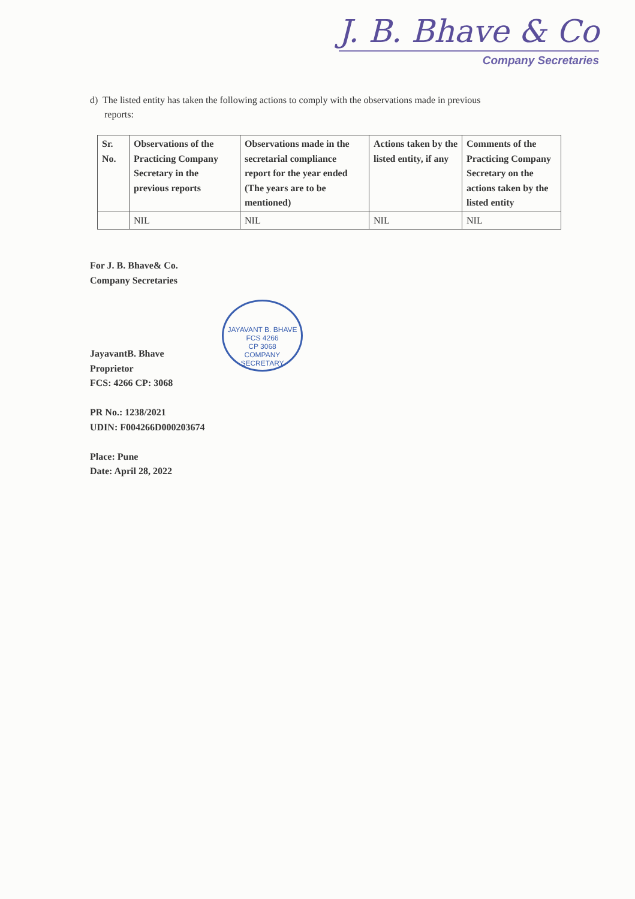J. B. Bhave & Co
Company Secretaries
d) The listed entity has taken the following actions to comply with the observations made in previous
reports:
| Sr. No. | Observations of the Practicing Company Secretary in the previous reports | Observations made in the secretarial compliance report for the year ended (The years are to be mentioned) | Actions taken by the listed entity, if any | Comments of the Practicing Company Secretary on the actions taken by the listed entity |
| --- | --- | --- | --- | --- |
| | NIL | NIL | NIL | NIL |
For J. B. Bhave& Co.
Company Secretaries
JayavantB. Bhave
Proprietor
FCS: 4266 CP: 3068
PR No.: 1238/2021
UDIN: F004266D000203674
Place: Pune
Date: April 28, 2022
JAYAVANT B. BHAVE
FCS 4266
CP 3068
COMPANY SECRETARY